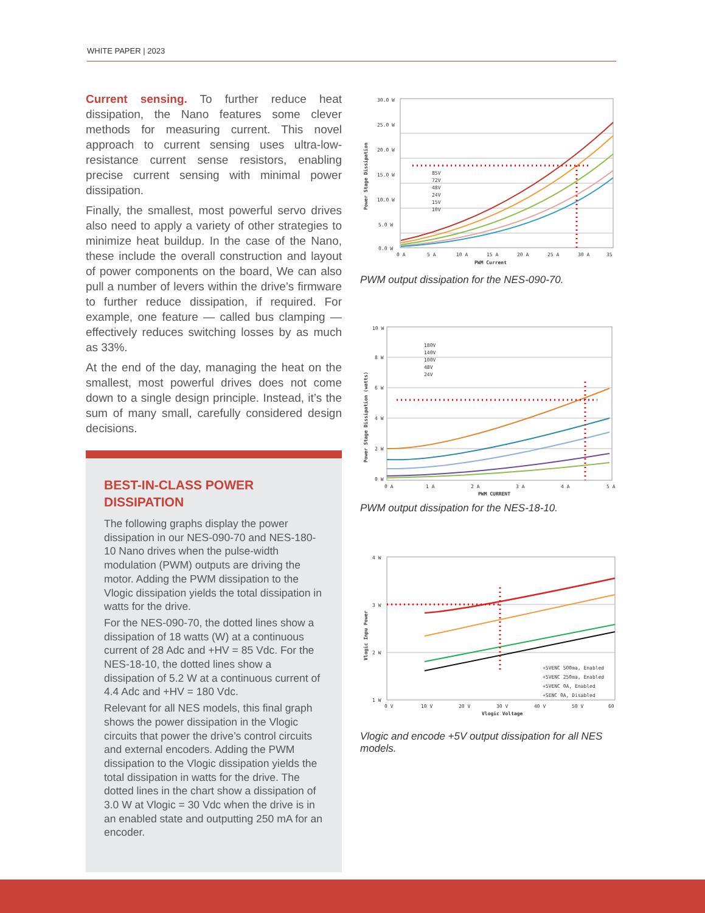WHITE PAPER | 2023
Current sensing. To further reduce heat dissipation, the Nano features some clever methods for measuring current. This novel approach to current sensing uses ultra-low-resistance current sense resistors, enabling precise current sensing with minimal power dissipation.
Finally, the smallest, most powerful servo drives also need to apply a variety of other strategies to minimize heat buildup. In the case of the Nano, these include the overall construction and layout of power components on the board, We can also pull a number of levers within the drive’s firmware to further reduce dissipation, if required. For example, one feature — called bus clamping — effectively reduces switching losses by as much as 33%.
At the end of the day, managing the heat on the smallest, most powerful drives does not come down to a single design principle. Instead, it’s the sum of many small, carefully considered design decisions.
BEST-IN-CLASS POWER DISSIPATION
The following graphs display the power dissipation in our NES-090-70 and NES-180-10 Nano drives when the pulse-width modulation (PWM) outputs are driving the motor. Adding the PWM dissipation to the Vlogic dissipation yields the total dissipation in watts for the drive.
For the NES-090-70, the dotted lines show a dissipation of 18 watts (W) at a continuous current of 28 Adc and +HV = 85 Vdc. For the NES-18-10, the dotted lines show a dissipation of 5.2 W at a continuous current of 4.4 Adc and +HV = 180 Vdc.
Relevant for all NES models, this final graph shows the power dissipation in the Vlogic circuits that power the drive’s control circuits and external encoders. Adding the PWM dissipation to the Vlogic dissipation yields the total dissipation in watts for the drive. The dotted lines in the chart show a dissipation of 3.0 W at Vlogic = 30 Vdc when the drive is in an enabled state and outputting 250 mA for an encoder.
30.0 W
25.0 W
20.0 W
15.0 W
10.0 W
5.0 W
0.0 W
0 A
5 A
10 A
15 A
20 A
25 A
30 A
35
PWM Current
Power Stage Dissipation
85V
72V
48V
24V
15V
10V
PWM output dissipation for the NES-090-70.
10 W
8 W
6 W
4 W
2 W
0 W
0 A
1 A
2 A
3 A
4 A
5 A
PWM CURRENT
Power Stage Dissipation (watts)
180V
140V
100V
48V
24V
PWM output dissipation for the NES-18-10.
4 W
3 W
2 W
1 W
0 V
10 V
20 V
30 V
40 V
50 V
60
Vlogic Voltage
Vlogic Inpu Power
+5VENC 500ma, Enabled
+5VENC 250ma, Enabled
+5VENC 0A, Enabled
+SENC 0A, Disabled
Vlogic and encode +5V output dissipation for all NES models.